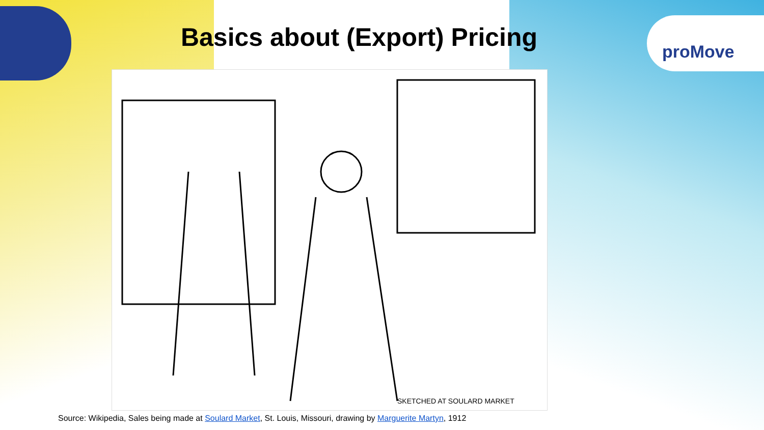proMove
Basics about (Export) Pricing
SKETCHED AT SOULARD MARKET
Source: Wikipedia, Sales being made at Soulard Market, St. Louis, Missouri, drawing by Marguerite Martyn, 1912